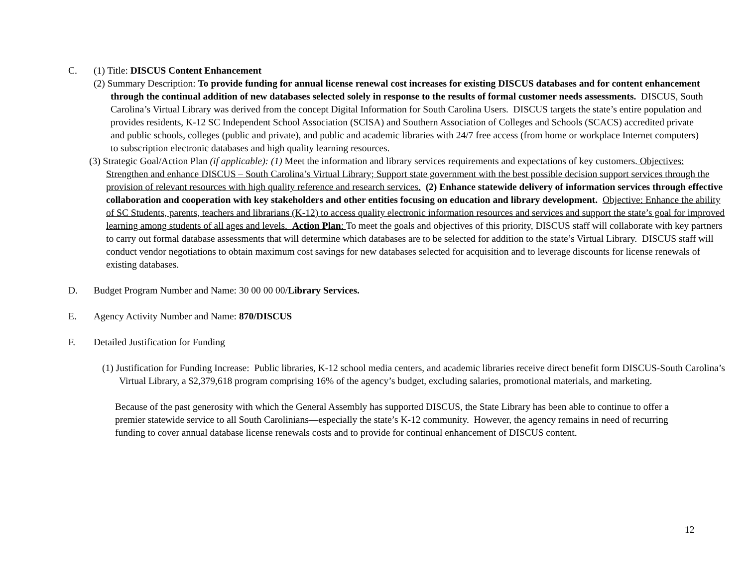C. (1) Title: DISCUS Content Enhancement
(2) Summary Description: To provide funding for annual license renewal cost increases for existing DISCUS databases and for content enhancement through the continual addition of new databases selected solely in response to the results of formal customer needs assessments. DISCUS, South Carolina’s Virtual Library was derived from the concept Digital Information for South Carolina Users. DISCUS targets the state’s entire population and provides residents, K-12 SC Independent School Association (SCISA) and Southern Association of Colleges and Schools (SCACS) accredited private and public schools, colleges (public and private), and public and academic libraries with 24/7 free access (from home or workplace Internet computers) to subscription electronic databases and high quality learning resources.
(3) Strategic Goal/Action Plan (if applicable): (1) Meet the information and library services requirements and expectations of key customers. Objectives: Strengthen and enhance DISCUS – South Carolina’s Virtual Library; Support state government with the best possible decision support services through the provision of relevant resources with high quality reference and research services. (2) Enhance statewide delivery of information services through effective collaboration and cooperation with key stakeholders and other entities focusing on education and library development. Objective: Enhance the ability of SC Students, parents, teachers and librarians (K-12) to access quality electronic information resources and services and support the state’s goal for improved learning among students of all ages and levels. Action Plan: To meet the goals and objectives of this priority, DISCUS staff will collaborate with key partners to carry out formal database assessments that will determine which databases are to be selected for addition to the state’s Virtual Library. DISCUS staff will conduct vendor negotiations to obtain maximum cost savings for new databases selected for acquisition and to leverage discounts for license renewals of existing databases.
D. Budget Program Number and Name: 30 00 00 00/Library Services.
E. Agency Activity Number and Name: 870/DISCUS
F. Detailed Justification for Funding
(1) Justification for Funding Increase: Public libraries, K-12 school media centers, and academic libraries receive direct benefit form DISCUS-South Carolina’s Virtual Library, a $2,379,618 program comprising 16% of the agency’s budget, excluding salaries, promotional materials, and marketing.
Because of the past generosity with which the General Assembly has supported DISCUS, the State Library has been able to continue to offer a premier statewide service to all South Carolinians—especially the state’s K-12 community. However, the agency remains in need of recurring funding to cover annual database license renewals costs and to provide for continual enhancement of DISCUS content.
12